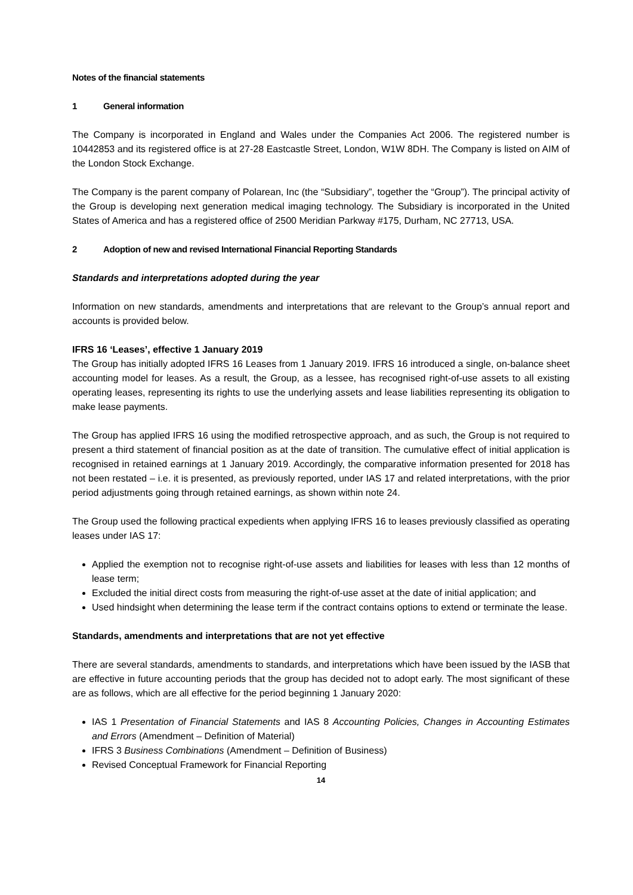Notes of the financial statements
1 General information
The Company is incorporated in England and Wales under the Companies Act 2006. The registered number is 10442853 and its registered office is at 27-28 Eastcastle Street, London, W1W 8DH. The Company is listed on AIM of the London Stock Exchange.
The Company is the parent company of Polarean, Inc (the “Subsidiary”, together the “Group”). The principal activity of the Group is developing next generation medical imaging technology. The Subsidiary is incorporated in the United States of America and has a registered office of 2500 Meridian Parkway #175, Durham, NC 27713, USA.
2 Adoption of new and revised International Financial Reporting Standards
Standards and interpretations adopted during the year
Information on new standards, amendments and interpretations that are relevant to the Group’s annual report and accounts is provided below.
IFRS 16 ‘Leases’, effective 1 January 2019
The Group has initially adopted IFRS 16 Leases from 1 January 2019. IFRS 16 introduced a single, on-balance sheet accounting model for leases. As a result, the Group, as a lessee, has recognised right-of-use assets to all existing operating leases, representing its rights to use the underlying assets and lease liabilities representing its obligation to make lease payments.
The Group has applied IFRS 16 using the modified retrospective approach, and as such, the Group is not required to present a third statement of financial position as at the date of transition. The cumulative effect of initial application is recognised in retained earnings at 1 January 2019. Accordingly, the comparative information presented for 2018 has not been restated – i.e. it is presented, as previously reported, under IAS 17 and related interpretations, with the prior period adjustments going through retained earnings, as shown within note 24.
The Group used the following practical expedients when applying IFRS 16 to leases previously classified as operating leases under IAS 17:
Applied the exemption not to recognise right-of-use assets and liabilities for leases with less than 12 months of lease term;
Excluded the initial direct costs from measuring the right-of-use asset at the date of initial application; and
Used hindsight when determining the lease term if the contract contains options to extend or terminate the lease.
Standards, amendments and interpretations that are not yet effective
There are several standards, amendments to standards, and interpretations which have been issued by the IASB that are effective in future accounting periods that the group has decided not to adopt early. The most significant of these are as follows, which are all effective for the period beginning 1 January 2020:
IAS 1 Presentation of Financial Statements and IAS 8 Accounting Policies, Changes in Accounting Estimates and Errors (Amendment – Definition of Material)
IFRS 3 Business Combinations (Amendment – Definition of Business)
Revised Conceptual Framework for Financial Reporting
14